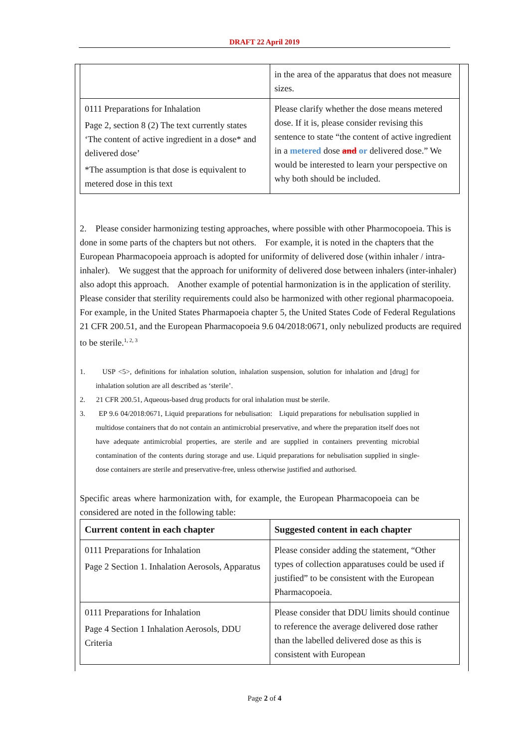DRAFT 22 April 2019
| | in the area of the apparatus that does not measure sizes. |
| 0111 Preparations for Inhalation Page 2, section 8 (2) The text currently states ‘The content of active ingredient in a dose* and delivered dose’ *The assumption is that dose is equivalent to metered dose in this text | Please clarify whether the dose means metered dose. If it is, please consider revising this sentence to state “the content of active ingredient in a metered dose and or delivered dose.” We would be interested to learn your perspective on why both should be included. |
2. Please consider harmonizing testing approaches, where possible with other Pharmocopoeia. This is done in some parts of the chapters but not others. For example, it is noted in the chapters that the European Pharmacopoeia approach is adopted for uniformity of delivered dose (within inhaler / intra-inhaler). We suggest that the approach for uniformity of delivered dose between inhalers (inter-inhaler) also adopt this approach. Another example of potential harmonization is in the application of sterility. Please consider that sterility requirements could also be harmonized with other regional pharmacopoeia. For example, in the United States Pharmapoeia chapter 5, the United States Code of Federal Regulations 21 CFR 200.51, and the European Pharmacopoeia 9.6 04/2018:0671, only nebulized products are required to be sterile.<sup>1, 2, 3</sup>
1. USP <5>, definitions for inhalation solution, inhalation suspension, solution for inhalation and [drug] for inhalation solution are all described as ‘sterile’.
2. 21 CFR 200.51, Aqueous-based drug products for oral inhalation must be sterile.
3. EP 9.6 04/2018:0671, Liquid preparations for nebulisation: Liquid preparations for nebulisation supplied in multidose containers that do not contain an antimicrobial preservative, and where the preparation itself does not have adequate antimicrobial properties, are sterile and are supplied in containers preventing microbial contamination of the contents during storage and use. Liquid preparations for nebulisation supplied in single-dose containers are sterile and preservative-free, unless otherwise justified and authorised.
Specific areas where harmonization with, for example, the European Pharmacopoeia can be considered are noted in the following table:
| Current content in each chapter | Suggested content in each chapter |
| --- | --- |
| 0111 Preparations for Inhalation Page 2 Section 1. Inhalation Aerosols, Apparatus | Please consider adding the statement, “Other types of collection apparatuses could be used if justified” to be consistent with the European Pharmacopoeia. |
| 0111 Preparations for Inhalation Page 4 Section 1 Inhalation Aerosols, DDU Criteria | Please consider that DDU limits should continue to reference the average delivered dose rather than the labelled delivered dose as this is consistent with European |
Page 2 of 4